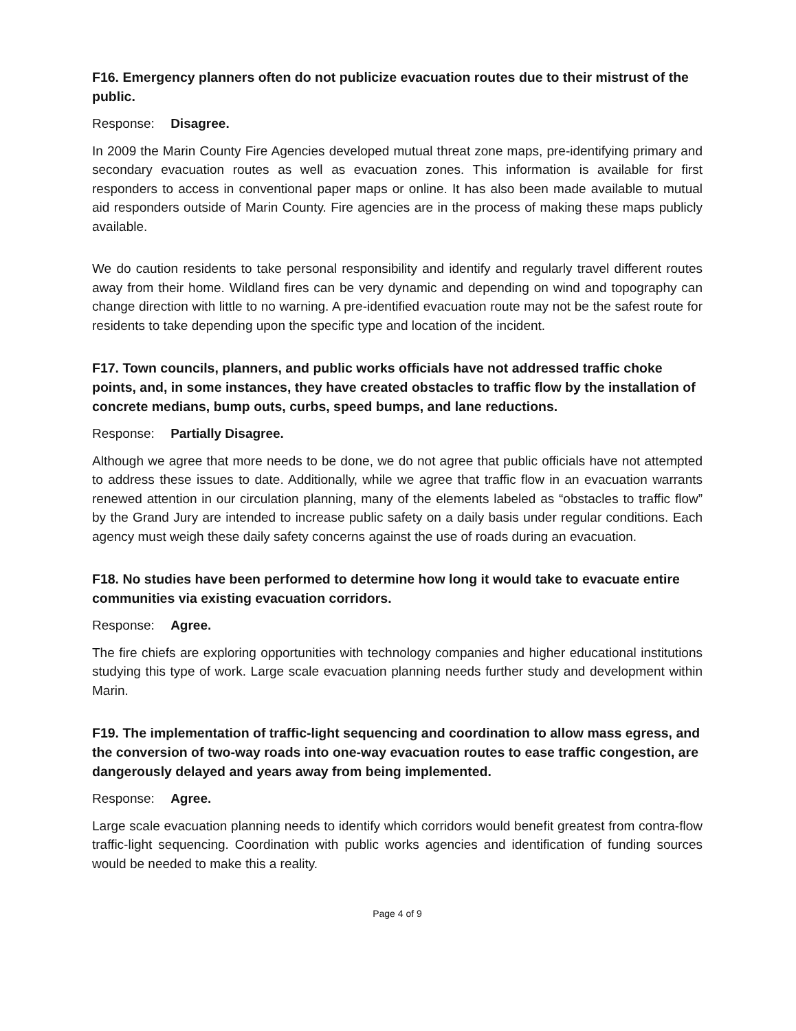F16. Emergency planners often do not publicize evacuation routes due to their mistrust of the public.
Response: Disagree.
In 2009 the Marin County Fire Agencies developed mutual threat zone maps, pre-identifying primary and secondary evacuation routes as well as evacuation zones. This information is available for first responders to access in conventional paper maps or online. It has also been made available to mutual aid responders outside of Marin County. Fire agencies are in the process of making these maps publicly available.
We do caution residents to take personal responsibility and identify and regularly travel different routes away from their home. Wildland fires can be very dynamic and depending on wind and topography can change direction with little to no warning. A pre-identified evacuation route may not be the safest route for residents to take depending upon the specific type and location of the incident.
F17. Town councils, planners, and public works officials have not addressed traffic choke points, and, in some instances, they have created obstacles to traffic flow by the installation of concrete medians, bump outs, curbs, speed bumps, and lane reductions.
Response: Partially Disagree.
Although we agree that more needs to be done, we do not agree that public officials have not attempted to address these issues to date. Additionally, while we agree that traffic flow in an evacuation warrants renewed attention in our circulation planning, many of the elements labeled as “obstacles to traffic flow” by the Grand Jury are intended to increase public safety on a daily basis under regular conditions. Each agency must weigh these daily safety concerns against the use of roads during an evacuation.
F18. No studies have been performed to determine how long it would take to evacuate entire communities via existing evacuation corridors.
Response: Agree.
The fire chiefs are exploring opportunities with technology companies and higher educational institutions studying this type of work. Large scale evacuation planning needs further study and development within Marin.
F19. The implementation of traffic-light sequencing and coordination to allow mass egress, and the conversion of two-way roads into one-way evacuation routes to ease traffic congestion, are dangerously delayed and years away from being implemented.
Response: Agree.
Large scale evacuation planning needs to identify which corridors would benefit greatest from contra-flow traffic-light sequencing. Coordination with public works agencies and identification of funding sources would be needed to make this a reality.
Page 4 of 9